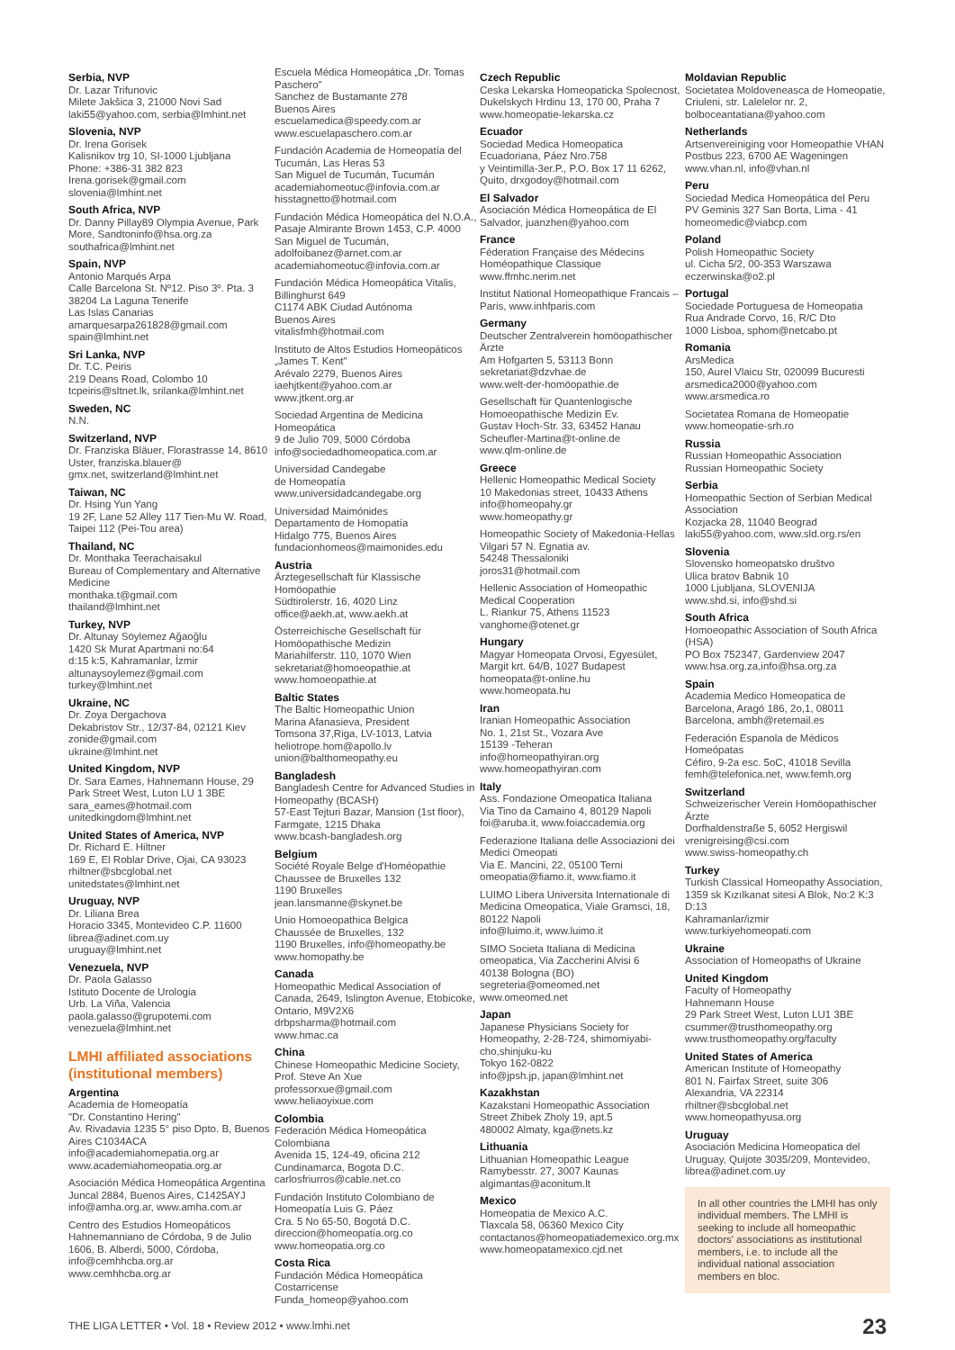Serbia, NVP
Dr. Lazar Trifunovic
Milete Jakšica 3, 21000 Novi Sad
laki55@yahoo.com, serbia@lmhint.net
Slovenia, NVP
Dr. Irena Gorisek
Kalisnikov trg 10, SI-1000 Ljubljana
Phone: +386-31 382 823
Irena.gorisek@gmail.com
slovenia@lmhint.net
South Africa, NVP
Dr. Danny Pillay89 Olympia Avenue, Park More, Sandtoninfo@hsa.org.za
southafrica@lmhint.net
Spain, NVP
Antonio Marqués Arpa
Calle Barcelona St. Nº12. Piso 3º. Pta. 3
38204 La Laguna Tenerife
Las Islas Canarias
amarquesarpa261828@gmail.com
spain@lmhint.net
Sri Lanka, NVP
Dr. T.C. Peiris
219 Deans Road, Colombo 10
tcpeiris@sltnet.lk, srilanka@lmhint.net
Sweden, NC
N.N.
Switzerland, NVP
Dr. Franziska Bläuer, Florastrasse 14, 8610 Uster, franziska.blauer@
gmx.net, switzerland@lmhint.net
Taiwan, NC
Dr. Hsing Yun Yang
19 2F, Lane 52 Alley 117 Tien-Mu W. Road, Taipei 112 (Pei-Tou area)
Thailand, NC
Dr. Monthaka Teerachaisakul
Bureau of Complementary and Alternative Medicine
monthaka.t@gmail.com
thailand@lmhint.net
Turkey, NVP
Dr. Altunay Söylemez Ağaoğlu
1420 Sk Murat Apartmani no:64
d:15 k:5, Kahramanlar, İzmir
altunaysoylemez@gmail.com
turkey@lmhint.net
Ukraine, NC
Dr. Zoya Dergachova
Dekabristov Str., 12/37-84, 02121 Kiev
zonide@gmail.com
ukraine@lmhint.net
United Kingdom, NVP
Dr. Sara Eames, Hahnemann House, 29 Park Street West, Luton LU 1 3BE
sara_eames@hotmail.com
unitedkingdom@lmhint.net
United States of America, NVP
Dr. Richard E. Hiltner
169 E, El Roblar Drive, Ojai, CA 93023
rhiltner@sbcglobal.net
unitedstates@lmhint.net
Uruguay, NVP
Dr. Liliana Brea
Horacio 3345, Montevideo C.P. 11600
librea@adinet.com.uy
uruguay@lmhint.net
Venezuela, NVP
Dr. Paola Galasso
Istituto Docente de Urologia
Urb. La Viña, Valencia
paola.galasso@grupotemi.com
venezuela@lmhint.net
LMHI affiliated associations (institutional members)
Argentina
Academia de Homeopatía
"Dr. Constantino Hering"
Av. Rivadavia 1235 5° piso Dpto. B, Buenos Aires C1034ACA
info@academiahomepatia.org.ar
www.academiahomeopatia.org.ar
Asociación Médica Homeopática Argentina
Juncal 2884, Buenos Aires, C1425AYJ
info@amha.org.ar, www.amha.com.ar
Centro des Estudios Homeopáticos Hahnemanniano de Córdoba, 9 de Julio 1606, B. Alberdi, 5000, Córdoba, info@cemhhcba.org.ar
www.cemhhcba.org.ar
Escuela Médica Homeopática „Dr. Tomas Paschero"
Sanchez de Bustamante 278
Buenos Aires
escuelamedica@speedy.com.ar
www.escuelapaschero.com.ar
Fundación Academia de Homeopatía del Tucumán, Las Heras 53
San Miguel de Tucumán, Tucumán
academiahomeotuc@infovia.com.ar
hisstagnetto@hotmail.com
Fundación Médica Homeopática del N.O.A., Pasaje Almirante Brown 1453, C.P. 4000 San Miguel de Tucumán, adolfoibanez@arnet.com.ar
academiahomeotuc@infovia.com.ar
Fundación Médica Homeopática Vitalis, Billinghurst 649
C1174 ABK Ciudad Autónoma
Buenos Aires
vitalisfmh@hotmail.com
Instituto de Altos Estudios Homeopáticos „James T. Kent"
Arévalo 2279, Buenos Aires
iaehjtkent@yahoo.com.ar
www.jtkent.org.ar
Sociedad Argentina de Medicina Homeopática
9 de Julio 709, 5000 Córdoba
info@sociedadhomeopatica.com.ar
Universidad Candegabe
de Homeopatía
www.universidadcandegabe.org
Universidad Maimónides
Departamento de Homopatía
Hidalgo 775, Buenos Aires
fundacionhomeos@maimonides.edu
Austria
Ärztegesellschaft für Klassische Homöopathie
Südtirolerstr. 16, 4020 Linz
office@aekh.at, www.aekh.at
Österreichische Gesellschaft für Homöopathische Medizin
Mariahilferstr. 110, 1070 Wien
sekretariat@homoeopathie.at
www.homoeopathie.at
Baltic States
The Baltic Homeopathic Union
Marina Afanasieva, President
Tomsona 37,Riga, LV-1013, Latvia
heliotrope.hom@apollo.lv
union@balthomeopathy.eu
Bangladesh
Bangladesh Centre for Advanced Studies in Homeopathy (BCASH)
57-East Tejturi Bazar, Mansion (1st floor), Farmgate, 1215 Dhaka
www.bcash-bangladesh.org
Belgium
Société Royale Belge d'Homéopathie
Chaussee de Bruxelles 132
1190 Bruxelles
jean.lansmanne@skynet.be
Unio Homoeopathica Belgica
Chaussée de Bruxelles, 132
1190 Bruxelles, info@homeopathy.be
www.homopathy.be
Canada
Homeopathic Medical Association of Canada, 2649, Islington Avenue, Etobicoke, Ontario, M9V2X6
drbpsharma@hotmail.com
www.hmac.ca
China
Chinese Homeopathic Medicine Society, Prof. Steve An Xue
professorxue@gmail.com
www.heliaoyixue.com
Colombia
Federación Médica Homeopática Colombiana
Avenida 15, 124-49, oficina 212
Cundinamarca, Bogota D.C.
carlosfriurros@cable.net.co
Fundación Instituto Colombiano de Homeopatía Luis G. Páez
Cra. 5 No 65-50, Bogotá D.C.
direccion@homeopatía.org.co
www.homeopatia.org.co
Costa Rica
Fundación Médica Homeopática Costarricense
Funda_homeop@yahoo.com
Czech Republic
Ceska Lekarska Homeopaticka Spolecnost, Dukelskych Hrdinu 13, 170 00, Praha 7
www.homeopatie-lekarska.cz
Ecuador
Sociedad Medica Homeopatica Ecuadoriana, Páez Nro.758
y Veintimilla-3er.P., P.O. Box 17 11 6262, Quito, drxgodoy@hotmail.com
El Salvador
Asociación Médica Homeopática de El Salvador, juanzhen@yahoo.com
France
Féderation Française des Médecins Homéopathique Classique
www.ffmhc.nerim.net
Institut National Homeopathique Francais – Paris, www.inhfparis.com
Germany
Deutscher Zentralverein homöopathischer Ärzte
Am Hofgarten 5, 53113 Bonn
sekretariat@dzvhae.de
www.welt-der-homöopathie.de
Gesellschaft für Quantenlogische Homoeopathische Medizin Ev.
Gustav Hoch-Str. 33, 63452 Hanau
Scheufler-Martina@t-online.de
www.qlm-online.de
Greece
Hellenic Homeopathic Medical Society
10 Makedonias street, 10433 Athens
info@homeopahy.gr
www.homeopathy.gr
Homeopathic Society of Makedonia-Hellas
Vilgari 57 N. Egnatia av.
54248 Thessaloniki
joros31@hotmail.com
Hellenic Association of Homeopathic Medical Cooperation
L. Riankur 75, Athens 11523
vanghome@otenet.gr
Hungary
Magyar Homeopata Orvosi, Egyesület, Margit krt. 64/B, 1027 Budapest
homeopata@t-online.hu
www.homeopata.hu
Iran
Iranian Homeopathic Association
No. 1, 21st St., Vozara Ave
15139 -Teheran
info@homeopathyiran.org
www.homeopathyiran.com
Italy
Ass. Fondazione Omeopatica Italiana
Via Tino da Camaino 4, 80129 Napoli
foi@aruba.it, www.foiaccademia.org
Federazione Italiana delle Associazioni dei Medici Omeopati
Via E. Mancini, 22, 05100 Terni
omeopatia@fiamo.it, www.fiamo.it
LUIMO Libera Universita Internationale di Medicina Omeopatica, Viale Gramsci, 18, 80122 Napoli
info@luimo.it, www.luimo.it
SIMO Societa Italiana di Medicina omeopatica, Via Zaccherini Alvisi 6
40138 Bologna (BO)
segreteria@omeomed.net
www.omeomed.net
Japan
Japanese Physicians Society for Homeopathy, 2-28-724, shimomiyabi-cho,shinjuku-ku
Tokyo 162-0822
info@jpsh.jp, japan@lmhint.net
Kazakhstan
Kazakstani Homeopathic Association
Street Zhibek Zholy 19, apt.5
480002 Almaty, kga@nets.kz
Lithuania
Lithuanian Homeopathic League
Ramybesstr. 27, 3007 Kaunas
algimantas@aconitum.lt
Mexico
Homeopatia de Mexico A.C.
Tlaxcala 58, 06360 Mexico City
contactanos@homeopatiademexico.org.mx
www.homeopatamexico.cjd.net
Moldavian Republic
Societatea Moldoveneasca de Homeopatie, Criuleni, str. Lalelelor nr. 2, bolboceantatiana@yahoo.com
Netherlands
Artsenvereiniging voor Homeopathie VHAN
Postbus 223, 6700 AE Wageningen
www.vhan.nl, info@vhan.nl
Peru
Sociedad Medica Homeopática del Peru
PV Geminis 327 San Borta, Lima - 41
homeomedic@viabcp.com
Poland
Polish Homeopathic Society
ul. Cicha 5/2, 00-353 Warszawa
eczerwinska@o2.pl
Portugal
Sociedade Portuguesa de Homeopatia
Rua Andrade Corvo, 16, R/C Dto
1000 Lisboa, sphom@netcabo.pt
Romania
ArsMedica
150, Aurel Vlaicu Str, 020099 Bucuresti
arsmedica2000@yahoo.com
www.arsmedica.ro
Societatea Romana de Homeopatie
www.homeopatie-srh.ro
Russia
Russian Homeopathic Association
Russian Homeopathic Society
Serbia
Homeopathic Section of Serbian Medical Association
Kozjacka 28, 11040 Beograd
laki55@yahoo.com, www.sld.org.rs/en
Slovenia
Slovensko homeopatsko društvo
Ulica bratov Babnik 10
1000 Ljubljana, SLOVENIJA
www.shd.si, info@shd.si
South Africa
Homoeopathic Association of South Africa (HSA)
PO Box 752347, Gardenview 2047
www.hsa.org.za,info@hsa.org.za
Spain
Academia Medico Homeopatica de Barcelona, Aragó 186, 2o,1, 08011 Barcelona, ambh@retemail.es
Federación Espanola de Médicos Homeópatas
Céfiro, 9-2a esc. 5oC, 41018 Sevilla
femh@telefonica.net, www.femh.org
Switzerland
Schweizerischer Verein Homöopathischer Ärzte
Dorfhaldenstraße 5, 6052 Hergiswil
vrenigreising@csi.com
www.swiss-homeopathy.ch
Turkey
Turkish Classical Homeopathy Association, 1359 sk Kızılkanat sitesi A Blok, No:2 K:3 D:13
Kahramanlar/izmir
www.turkiyehomeopati.com
Ukraine
Association of Homeopaths of Ukraine
United Kingdom
Faculty of Homeopathy
Hahnemann House
29 Park Street West, Luton LU1 3BE
csummer@trusthomeopathy.org
www.trusthomeopathy.org/faculty
United States of America
American Institute of Homeopathy
801 N. Fairfax Street, suite 306
Alexandria, VA 22314
rhiltner@sbcglobal.net
www.homeopathyusa.org
Uruguay
Asociación Medicina Homeopatica del Uruguay, Quijote 3035/209, Montevideo, librea@adinet.com.uy
In all other countries the LMHI has only individual members. The LMHI is seeking to include all homeopathic doctors' associations as institutional members, i.e. to include all the individual national association members en bloc.
THE LIGA LETTER • Vol. 18 • Review 2012 • www.lmhi.net 23